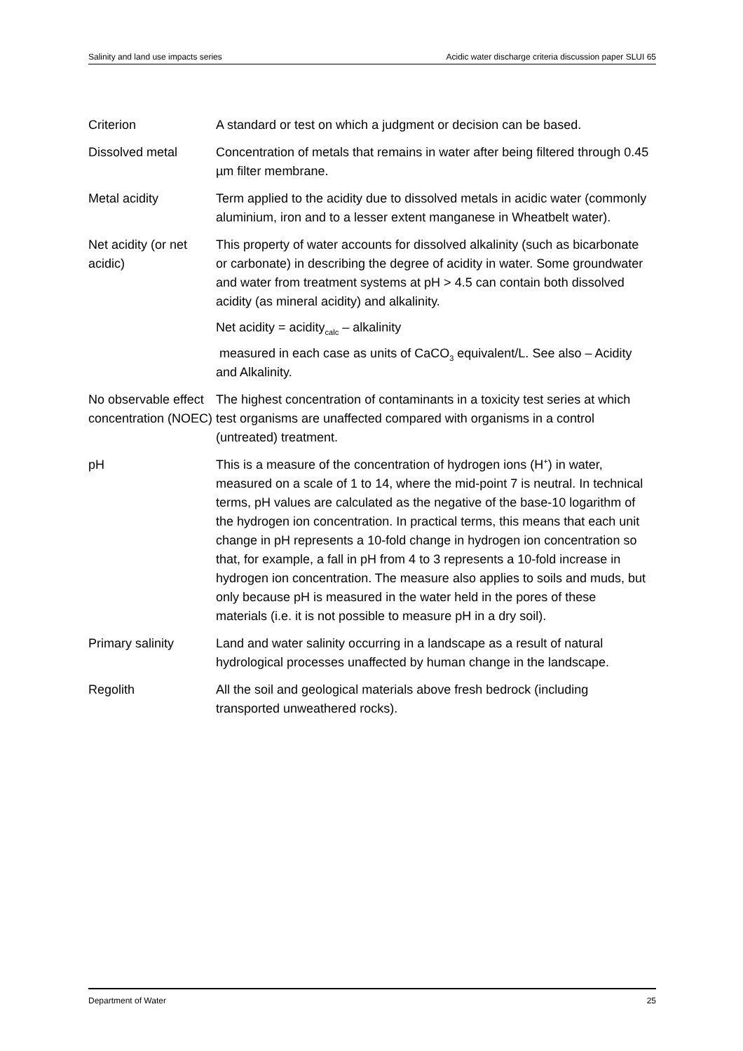Salinity and land use impacts series Acidic water discharge criteria discussion paper SLUI 65
Criterion A standard or test on which a judgment or decision can be based.
Dissolved metal Concentration of metals that remains in water after being filtered through 0.45 µm filter membrane.
Metal acidity Term applied to the acidity due to dissolved metals in acidic water (commonly aluminium, iron and to a lesser extent manganese in Wheatbelt water).
Net acidity (or net acidic)
This property of water accounts for dissolved alkalinity (such as bicarbonate or carbonate) in describing the degree of acidity in water. Some groundwater and water from treatment systems at pH > 4.5 can contain both dissolved acidity (as mineral acidity) and alkalinity.
Net acidity = acidity<sub>calc</sub> – alkalinity
measured in each case as units of CaCO<sub>3</sub> equivalent/L. See also – Acidity and Alkalinity.
No observable effect concentration (NOEC)
The highest concentration of contaminants in a toxicity test series at which test organisms are unaffected compared with organisms in a control (untreated) treatment.
pH This is a measure of the concentration of hydrogen ions (H<sup>+</sup>) in water, measured on a scale of 1 to 14, where the mid-point 7 is neutral. In technical terms, pH values are calculated as the negative of the base-10 logarithm of the hydrogen ion concentration. In practical terms, this means that each unit change in pH represents a 10-fold change in hydrogen ion concentration so that, for example, a fall in pH from 4 to 3 represents a 10-fold increase in hydrogen ion concentration. The measure also applies to soils and muds, but only because pH is measured in the water held in the pores of these materials (i.e. it is not possible to measure pH in a dry soil).
Primary salinity Land and water salinity occurring in a landscape as a result of natural hydrological processes unaffected by human change in the landscape.
Regolith All the soil and geological materials above fresh bedrock (including transported unweathered rocks).
Department of Water 25